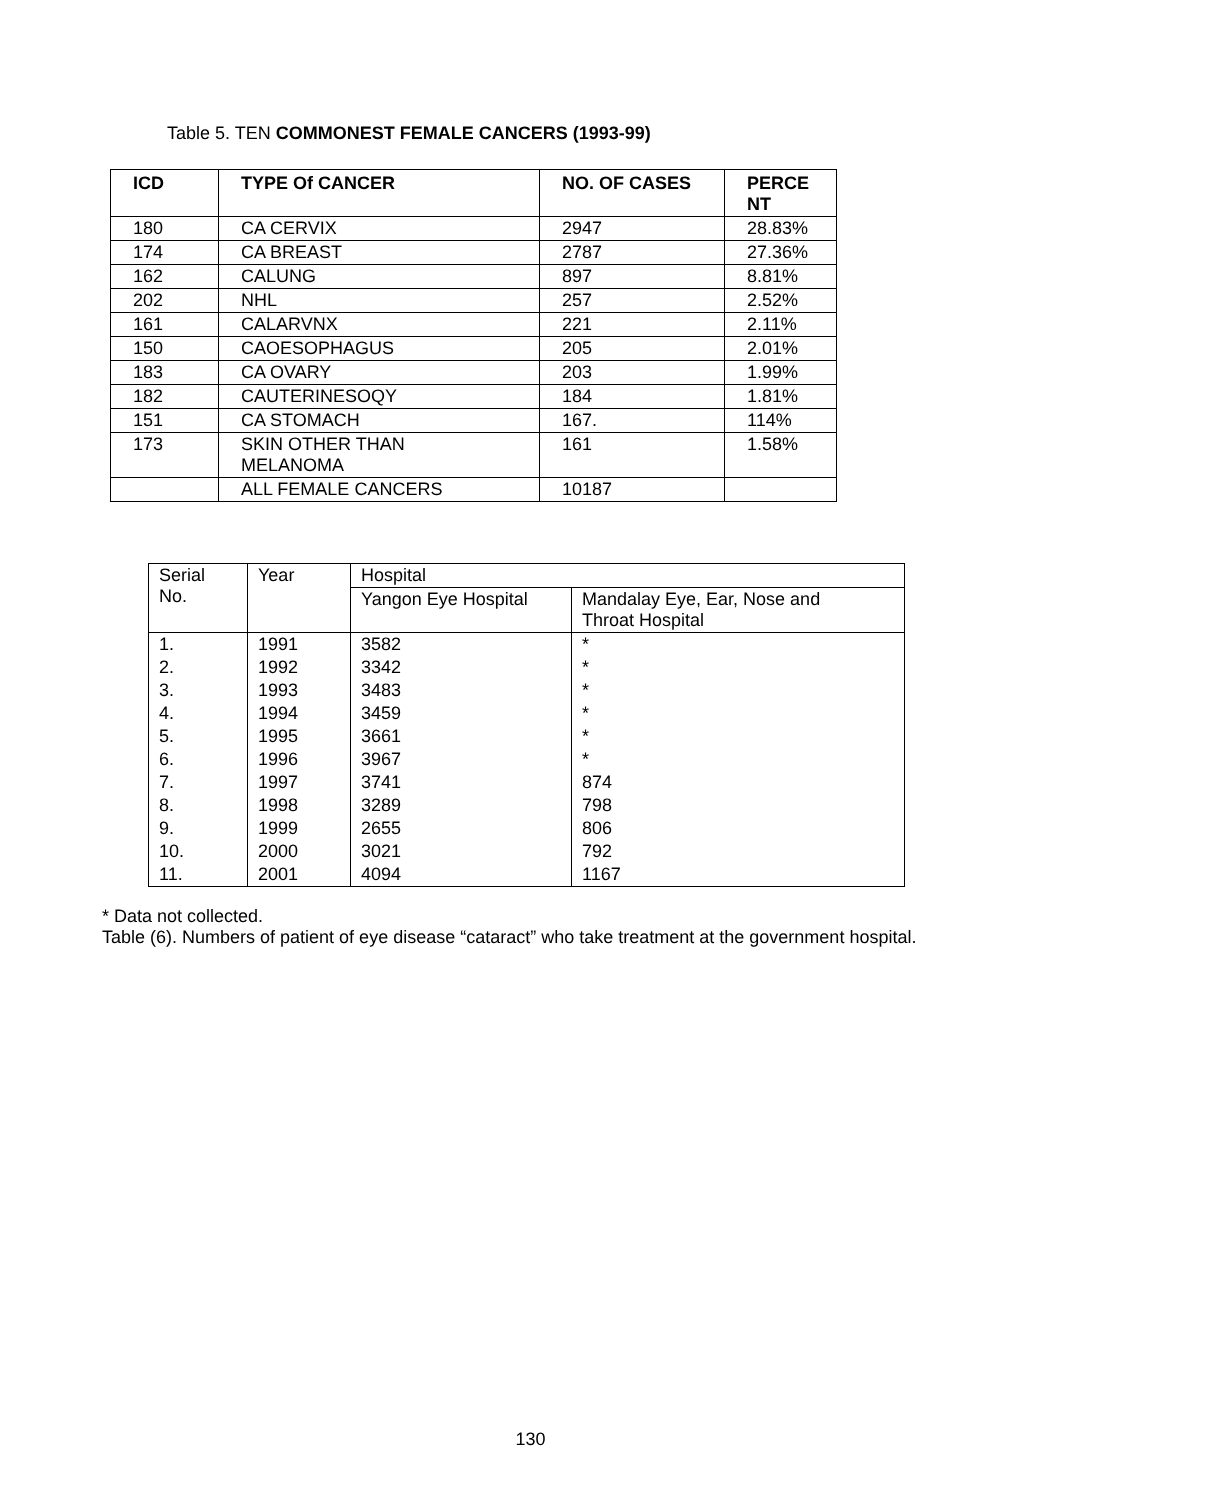Table 5. TEN COMMONEST FEMALE CANCERS (1993-99)
| ICD | TYPE Of CANCER | NO. OF CASES | PERCE NT |
| --- | --- | --- | --- |
| 180 | CA CERVIX | 2947 | 28.83% |
| 174 | CA BREAST | 2787 | 27.36% |
| 162 | CALUNG | 897 | 8.81% |
| 202 | NHL | 257 | 2.52% |
| 161 | CALARVNX | 221 | 2.11% |
| 150 | CAOESOPHAGUS | 205 | 2.01% |
| 183 | CA OVARY | 203 | 1.99% |
| 182 | CAUTERINESOQY | 184 | 1.81% |
| 151 | CA STOMACH | 167. | 114% |
| 173 | SKIN OTHER THAN MELANOMA | 161 | 1.58% |
| | ALL FEMALE CANCERS | 10187 | |
| Serial No. | Year | Hospital | |
| | | Yangon Eye Hospital | Mandalay Eye, Ear, Nose and Throat Hospital |
| 1. | 1991 | 3582 | * |
| 2. | 1992 | 3342 | * |
| 3. | 1993 | 3483 | * |
| 4. | 1994 | 3459 | * |
| 5. | 1995 | 3661 | * |
| 6. | 1996 | 3967 | * |
| 7. | 1997 | 3741 | 874 |
| 8. | 1998 | 3289 | 798 |
| 9. | 1999 | 2655 | 806 |
| 10. | 2000 | 3021 | 792 |
| 11. | 2001 | 4094 | 1167 |
* Data not collected.
Table (6). Numbers of patient of eye disease “cataract” who take treatment at the government hospital.
130